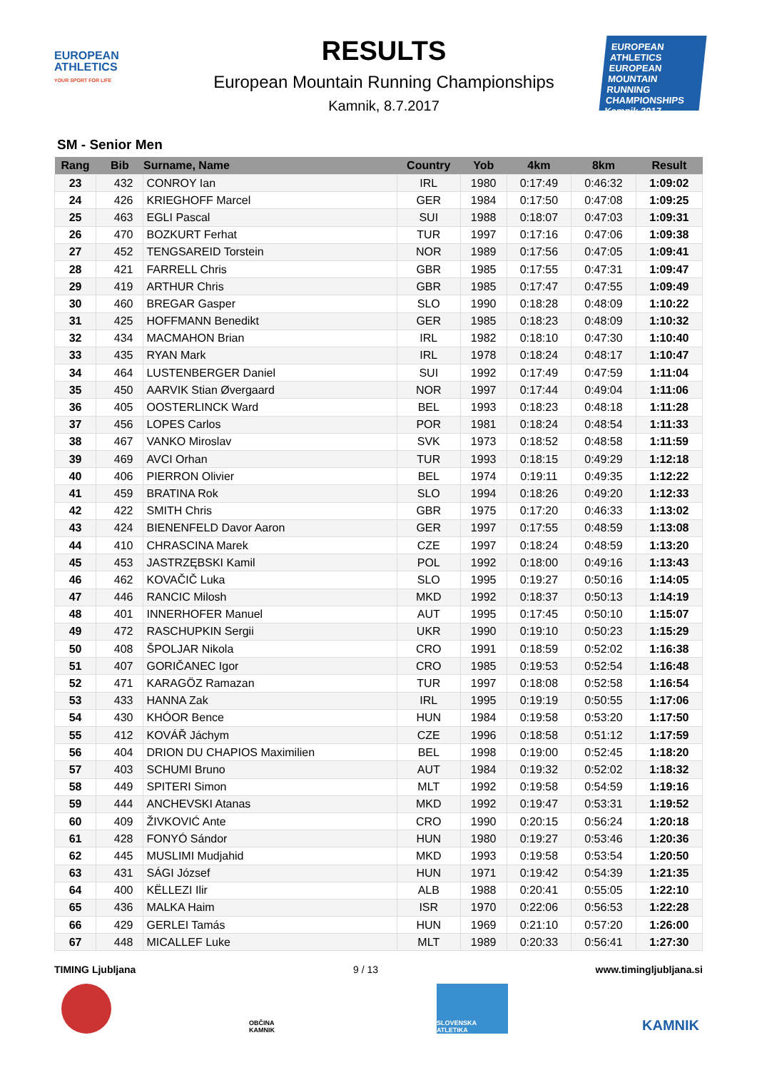EUROPEAN
ATHLETICS
YOUR SPORT FOR LIFE
RESULTS
European Mountain Running Championships
Kamnik, 8.7.2017
EUROPEAN ATHLETICS
EUROPEAN MOUNTAIN RUNNING CHAMPIONSHIPS
Kamnik 2017
SM - Senior Men
| Rang | Bib | Surname, Name | Country | Yob | 4km | 8km | Result |
| --- | --- | --- | --- | --- | --- | --- | --- |
| 23 | 432 | CONROY Ian | IRL | 1980 | 0:17:49 | 0:46:32 | 1:09:02 |
| 24 | 426 | KRIEGHOFF Marcel | GER | 1984 | 0:17:50 | 0:47:08 | 1:09:25 |
| 25 | 463 | EGLI Pascal | SUI | 1988 | 0:18:07 | 0:47:03 | 1:09:31 |
| 26 | 470 | BOZKURT Ferhat | TUR | 1997 | 0:17:16 | 0:47:06 | 1:09:38 |
| 27 | 452 | TENGSAREID Torstein | NOR | 1989 | 0:17:56 | 0:47:05 | 1:09:41 |
| 28 | 421 | FARRELL Chris | GBR | 1985 | 0:17:55 | 0:47:31 | 1:09:47 |
| 29 | 419 | ARTHUR Chris | GBR | 1985 | 0:17:47 | 0:47:55 | 1:09:49 |
| 30 | 460 | BREGAR Gasper | SLO | 1990 | 0:18:28 | 0:48:09 | 1:10:22 |
| 31 | 425 | HOFFMANN Benedikt | GER | 1985 | 0:18:23 | 0:48:09 | 1:10:32 |
| 32 | 434 | MACMAHON Brian | IRL | 1982 | 0:18:10 | 0:47:30 | 1:10:40 |
| 33 | 435 | RYAN Mark | IRL | 1978 | 0:18:24 | 0:48:17 | 1:10:47 |
| 34 | 464 | LUSTENBERGER Daniel | SUI | 1992 | 0:17:49 | 0:47:59 | 1:11:04 |
| 35 | 450 | AARVIK Stian Øvergaard | NOR | 1997 | 0:17:44 | 0:49:04 | 1:11:06 |
| 36 | 405 | OOSTERLINCK Ward | BEL | 1993 | 0:18:23 | 0:48:18 | 1:11:28 |
| 37 | 456 | LOPES Carlos | POR | 1981 | 0:18:24 | 0:48:54 | 1:11:33 |
| 38 | 467 | VANKO Miroslav | SVK | 1973 | 0:18:52 | 0:48:58 | 1:11:59 |
| 39 | 469 | AVCI Orhan | TUR | 1993 | 0:18:15 | 0:49:29 | 1:12:18 |
| 40 | 406 | PIERRON Olivier | BEL | 1974 | 0:19:11 | 0:49:35 | 1:12:22 |
| 41 | 459 | BRATINA Rok | SLO | 1994 | 0:18:26 | 0:49:20 | 1:12:33 |
| 42 | 422 | SMITH Chris | GBR | 1975 | 0:17:20 | 0:46:33 | 1:13:02 |
| 43 | 424 | BIENENFELD Davor Aaron | GER | 1997 | 0:17:55 | 0:48:59 | 1:13:08 |
| 44 | 410 | CHRASCINA Marek | CZE | 1997 | 0:18:24 | 0:48:59 | 1:13:20 |
| 45 | 453 | JASTRZĘBSKI Kamil | POL | 1992 | 0:18:00 | 0:49:16 | 1:13:43 |
| 46 | 462 | KOVAČIČ Luka | SLO | 1995 | 0:19:27 | 0:50:16 | 1:14:05 |
| 47 | 446 | RANCIC Milosh | MKD | 1992 | 0:18:37 | 0:50:13 | 1:14:19 |
| 48 | 401 | INNERHOFER Manuel | AUT | 1995 | 0:17:45 | 0:50:10 | 1:15:07 |
| 49 | 472 | RASCHUPKIN Sergii | UKR | 1990 | 0:19:10 | 0:50:23 | 1:15:29 |
| 50 | 408 | ŠPOLJAR Nikola | CRO | 1991 | 0:18:59 | 0:52:02 | 1:16:38 |
| 51 | 407 | GORIČANEC Igor | CRO | 1985 | 0:19:53 | 0:52:54 | 1:16:48 |
| 52 | 471 | KARAGÖZ Ramazan | TUR | 1997 | 0:18:08 | 0:52:58 | 1:16:54 |
| 53 | 433 | HANNA Zak | IRL | 1995 | 0:19:19 | 0:50:55 | 1:17:06 |
| 54 | 430 | KHÓOR Bence | HUN | 1984 | 0:19:58 | 0:53:20 | 1:17:50 |
| 55 | 412 | KOVÁŘ Jáchym | CZE | 1996 | 0:18:58 | 0:51:12 | 1:17:59 |
| 56 | 404 | DRION DU CHAPIOS Maximilien | BEL | 1998 | 0:19:00 | 0:52:45 | 1:18:20 |
| 57 | 403 | SCHUMI Bruno | AUT | 1984 | 0:19:32 | 0:52:02 | 1:18:32 |
| 58 | 449 | SPITERI Simon | MLT | 1992 | 0:19:58 | 0:54:59 | 1:19:16 |
| 59 | 444 | ANCHEVSKI Atanas | MKD | 1992 | 0:19:47 | 0:53:31 | 1:19:52 |
| 60 | 409 | ŽIVKOVIĆ Ante | CRO | 1990 | 0:20:15 | 0:56:24 | 1:20:18 |
| 61 | 428 | FONYÓ Sándor | HUN | 1980 | 0:19:27 | 0:53:46 | 1:20:36 |
| 62 | 445 | MUSLIMI Mudjahid | MKD | 1993 | 0:19:58 | 0:53:54 | 1:20:50 |
| 63 | 431 | SÁGI József | HUN | 1971 | 0:19:42 | 0:54:39 | 1:21:35 |
| 64 | 400 | KËLLEZI Ilir | ALB | 1988 | 0:20:41 | 0:55:05 | 1:22:10 |
| 65 | 436 | MALKA Haim | ISR | 1970 | 0:22:06 | 0:56:53 | 1:22:28 |
| 66 | 429 | GERLEI Tamás | HUN | 1969 | 0:21:10 | 0:57:20 | 1:26:00 |
| 67 | 448 | MICALLEF Luke | MLT | 1989 | 0:20:33 | 0:56:41 | 1:27:30 |
TIMING Ljubljana 9 / 13 www.timingljubljana.si
OBČINA KAMNIK
SLOVENSKA ATLETIKA
KAMNIK